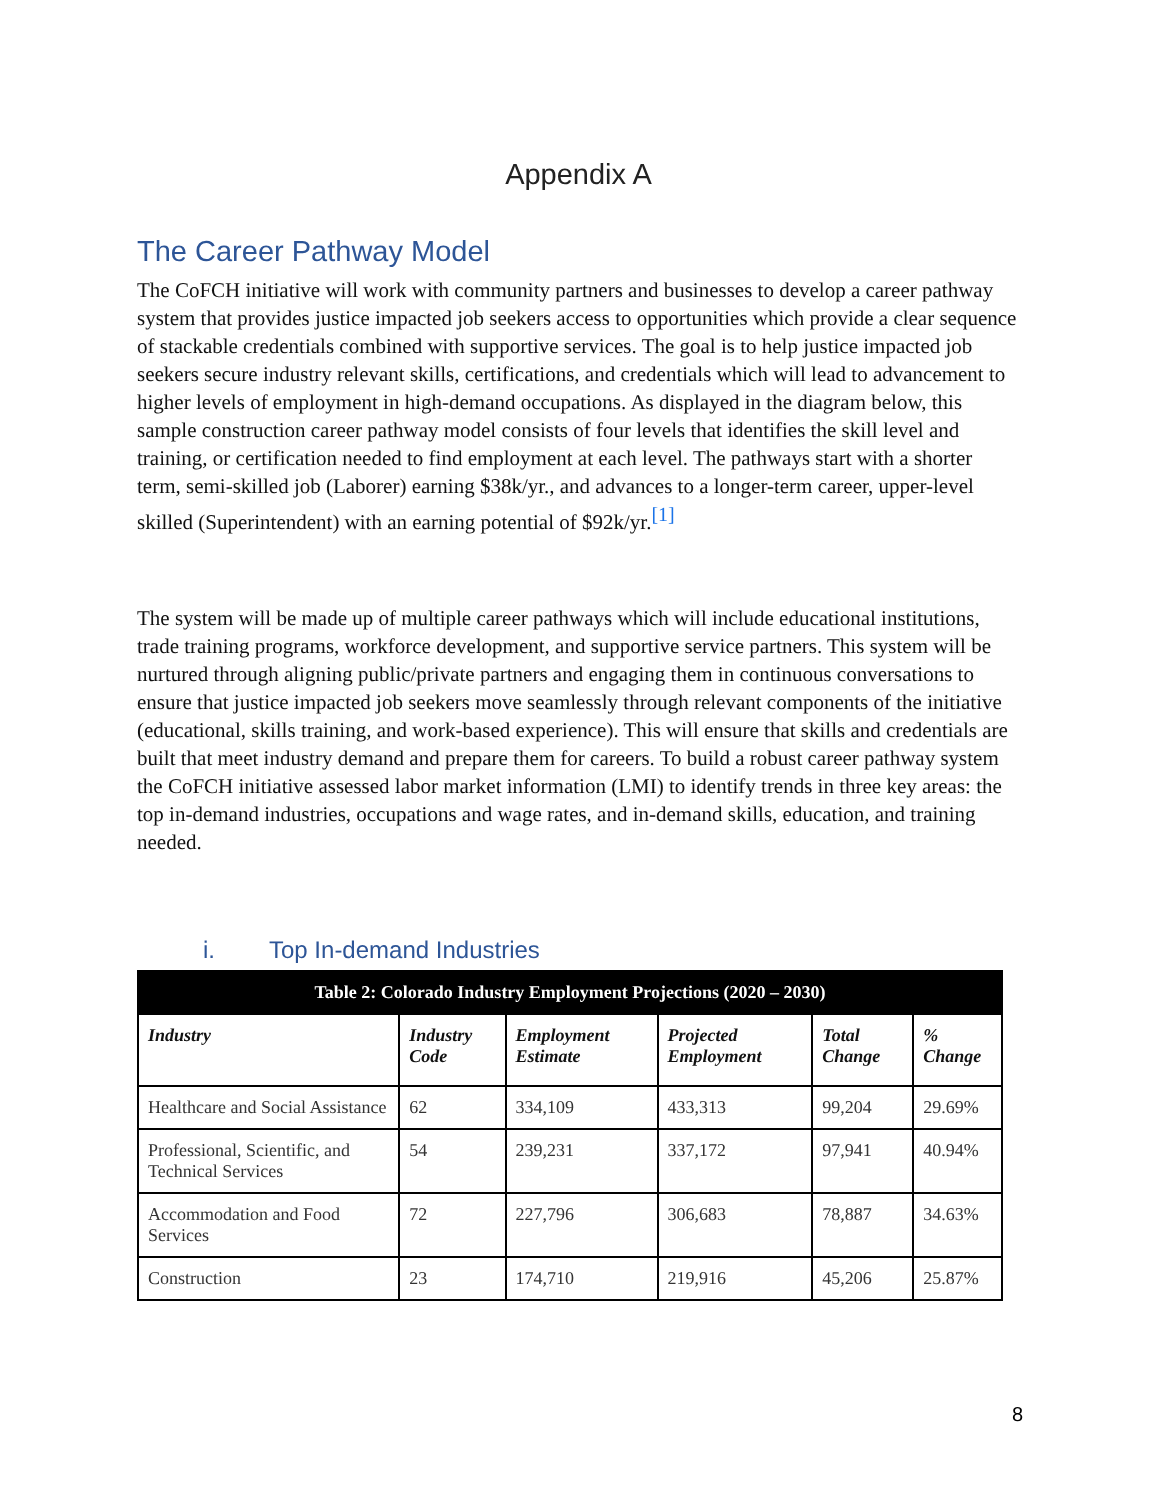Appendix A
The Career Pathway Model
The CoFCH initiative will work with community partners and businesses to develop a career pathway system that provides justice impacted job seekers access to opportunities which provide a clear sequence of stackable credentials combined with supportive services. The goal is to help justice impacted job seekers secure industry relevant skills, certifications, and credentials which will lead to advancement to higher levels of employment in high-demand occupations. As displayed in the diagram below, this sample construction career pathway model consists of four levels that identifies the skill level and training, or certification needed to find employment at each level. The pathways start with a shorter term, semi-skilled job (Laborer) earning $38k/yr., and advances to a longer-term career, upper-level skilled (Superintendent) with an earning potential of $92k/yr.<sup>[1]</sup>
The system will be made up of multiple career pathways which will include educational institutions, trade training programs, workforce development, and supportive service partners. This system will be nurtured through aligning public/private partners and engaging them in continuous conversations to ensure that justice impacted job seekers move seamlessly through relevant components of the initiative (educational, skills training, and work-based experience). This will ensure that skills and credentials are built that meet industry demand and prepare them for careers. To build a robust career pathway system the CoFCH initiative assessed labor market information (LMI) to identify trends in three key areas: the top in-demand industries, occupations and wage rates, and in-demand skills, education, and training needed.
i. Top In-demand Industries
| Table 2: Colorado Industry Employment Projections (2020 – 2030) | | | | | |
| --- | --- | --- | --- | --- | --- |
| Industry | Industry Code | Employment Estimate | Projected Employment | Total Change | % Change |
| Healthcare and Social Assistance | 62 | 334,109 | 433,313 | 99,204 | 29.69% |
| Professional, Scientific, and Technical Services | 54 | 239,231 | 337,172 | 97,941 | 40.94% |
| Accommodation and Food Services | 72 | 227,796 | 306,683 | 78,887 | 34.63% |
| Construction | 23 | 174,710 | 219,916 | 45,206 | 25.87% |
8